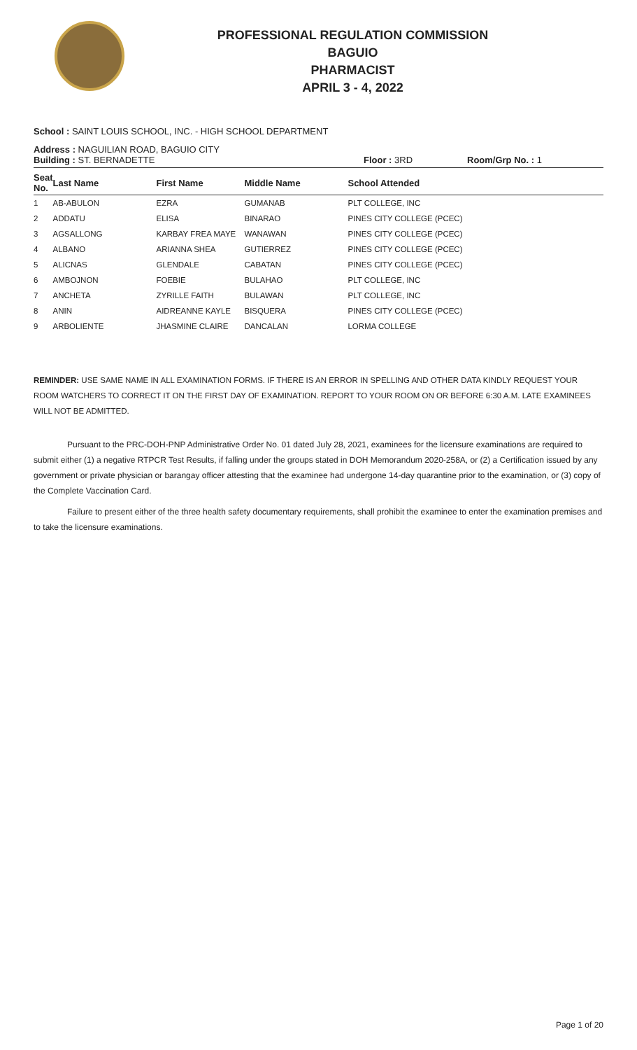PROFESSIONAL REGULATION COMMISSION
BAGUIO
PHARMACIST
APRIL 3 - 4, 2022
School : SAINT LOUIS SCHOOL, INC. - HIGH SCHOOL DEPARTMENT
Address : NAGUILIAN ROAD, BAGUIO CITY
Building : ST. BERNADETTE Floor : 3RD Room/Grp No. : 1
| Seat No. | Last Name | First Name | Middle Name | School Attended |
| --- | --- | --- | --- | --- |
| 1 | AB-ABULON | EZRA | GUMANAB | PLT COLLEGE, INC |
| 2 | ADDATU | ELISA | BINARAO | PINES CITY COLLEGE (PCEC) |
| 3 | AGSALLONG | KARBAY FREA MAYE | WANAWAN | PINES CITY COLLEGE (PCEC) |
| 4 | ALBANO | ARIANNA SHEA | GUTIERREZ | PINES CITY COLLEGE (PCEC) |
| 5 | ALICNAS | GLENDALE | CABATAN | PINES CITY COLLEGE (PCEC) |
| 6 | AMBOJNON | FOEBIE | BULAHAO | PLT COLLEGE, INC |
| 7 | ANCHETA | ZYRILLE FAITH | BULAWAN | PLT COLLEGE, INC |
| 8 | ANIN | AIDREANNE KAYLE | BISQUERA | PINES CITY COLLEGE (PCEC) |
| 9 | ARBOLIENTE | JHASMINE CLAIRE | DANCALAN | LORMA COLLEGE |
REMINDER: USE SAME NAME IN ALL EXAMINATION FORMS. IF THERE IS AN ERROR IN SPELLING AND OTHER DATA KINDLY REQUEST YOUR ROOM WATCHERS TO CORRECT IT ON THE FIRST DAY OF EXAMINATION. REPORT TO YOUR ROOM ON OR BEFORE 6:30 A.M. LATE EXAMINEES WILL NOT BE ADMITTED.
Pursuant to the PRC-DOH-PNP Administrative Order No. 01 dated July 28, 2021, examinees for the licensure examinations are required to submit either (1) a negative RTPCR Test Results, if falling under the groups stated in DOH Memorandum 2020-258A, or (2) a Certification issued by any government or private physician or barangay officer attesting that the examinee had undergone 14-day quarantine prior to the examination, or (3) copy of the Complete Vaccination Card.
Failure to present either of the three health safety documentary requirements, shall prohibit the examinee to enter the examination premises and to take the licensure examinations.
Page 1 of 20